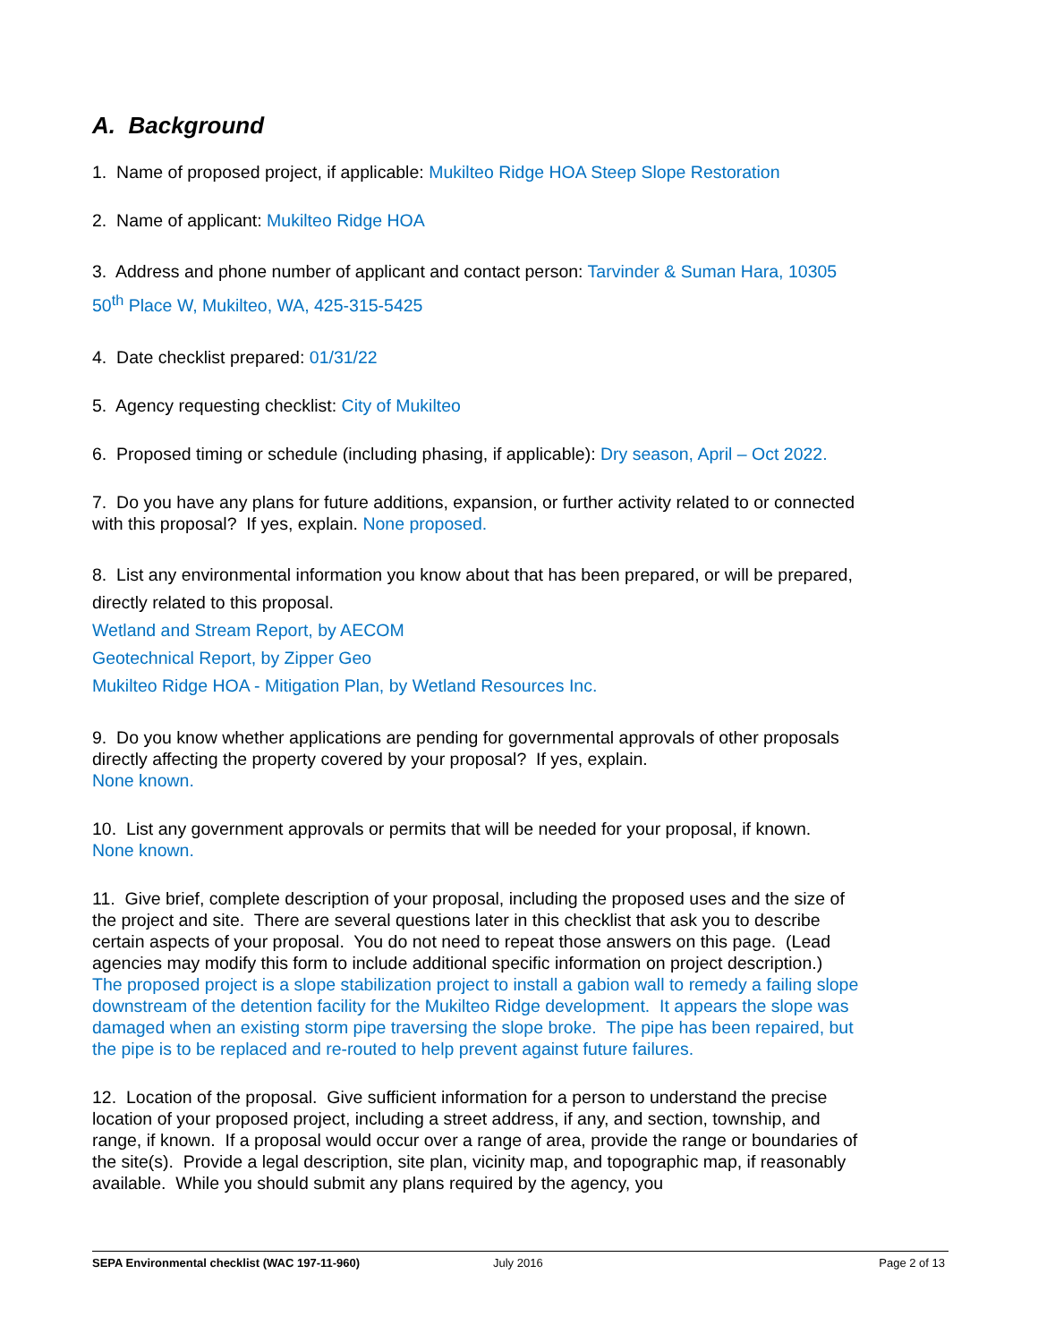A. Background
1. Name of proposed project, if applicable: Mukilteo Ridge HOA Steep Slope Restoration
2. Name of applicant: Mukilteo Ridge HOA
3. Address and phone number of applicant and contact person: Tarvinder & Suman Hara, 10305 50<sup>th</sup> Place W, Mukilteo, WA, 425-315-5425
4. Date checklist prepared: 01/31/22
5. Agency requesting checklist: City of Mukilteo
6. Proposed timing or schedule (including phasing, if applicable): Dry season, April – Oct 2022.
7. Do you have any plans for future additions, expansion, or further activity related to or connected with this proposal? If yes, explain. None proposed.
8. List any environmental information you know about that has been prepared, or will be prepared, directly related to this proposal.
Wetland and Stream Report, by AECOM
Geotechnical Report, by Zipper Geo
Mukilteo Ridge HOA - Mitigation Plan, by Wetland Resources Inc.
9. Do you know whether applications are pending for governmental approvals of other proposals directly affecting the property covered by your proposal? If yes, explain.
None known.
10. List any government approvals or permits that will be needed for your proposal, if known.
None known.
11. Give brief, complete description of your proposal, including the proposed uses and the size of the project and site. There are several questions later in this checklist that ask you to describe certain aspects of your proposal. You do not need to repeat those answers on this page. (Lead agencies may modify this form to include additional specific information on project description.)
The proposed project is a slope stabilization project to install a gabion wall to remedy a failing slope downstream of the detention facility for the Mukilteo Ridge development. It appears the slope was damaged when an existing storm pipe traversing the slope broke. The pipe has been repaired, but the pipe is to be replaced and re-routed to help prevent against future failures.
12. Location of the proposal. Give sufficient information for a person to understand the precise location of your proposed project, including a street address, if any, and section, township, and range, if known. If a proposal would occur over a range of area, provide the range or boundaries of the site(s). Provide a legal description, site plan, vicinity map, and topographic map, if reasonably available. While you should submit any plans required by the agency, you
SEPA Environmental checklist (WAC 197-11-960) July 2016 Page 2 of 13